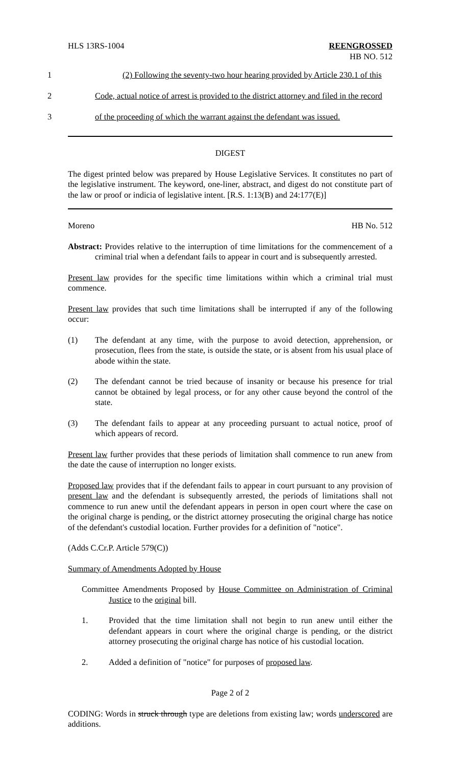HLS 13RS-1004 REENGROSSED
HB NO. 512
1 (2) Following the seventy-two hour hearing provided by Article 230.1 of this
2 Code, actual notice of arrest is provided to the district attorney and filed in the record
3 of the proceeding of which the warrant against the defendant was issued.
DIGEST
The digest printed below was prepared by House Legislative Services. It constitutes no part of the legislative instrument. The keyword, one-liner, abstract, and digest do not constitute part of the law or proof or indicia of legislative intent. [R.S. 1:13(B) and 24:177(E)]
Moreno HB No. 512
Abstract: Provides relative to the interruption of time limitations for the commencement of a criminal trial when a defendant fails to appear in court and is subsequently arrested.
Present law provides for the specific time limitations within which a criminal trial must commence.
Present law provides that such time limitations shall be interrupted if any of the following occur:
(1) The defendant at any time, with the purpose to avoid detection, apprehension, or prosecution, flees from the state, is outside the state, or is absent from his usual place of abode within the state.
(2) The defendant cannot be tried because of insanity or because his presence for trial cannot be obtained by legal process, or for any other cause beyond the control of the state.
(3) The defendant fails to appear at any proceeding pursuant to actual notice, proof of which appears of record.
Present law further provides that these periods of limitation shall commence to run anew from the date the cause of interruption no longer exists.
Proposed law provides that if the defendant fails to appear in court pursuant to any provision of present law and the defendant is subsequently arrested, the periods of limitations shall not commence to run anew until the defendant appears in person in open court where the case on the original charge is pending, or the district attorney prosecuting the original charge has notice of the defendant's custodial location. Further provides for a definition of "notice".
(Adds C.Cr.P. Article 579(C))
Summary of Amendments Adopted by House
Committee Amendments Proposed by House Committee on Administration of Criminal Justice to the original bill.
1. Provided that the time limitation shall not begin to run anew until either the defendant appears in court where the original charge is pending, or the district attorney prosecuting the original charge has notice of his custodial location.
2. Added a definition of "notice" for purposes of proposed law.
Page 2 of 2
CODING: Words in struck through type are deletions from existing law; words underscored are additions.